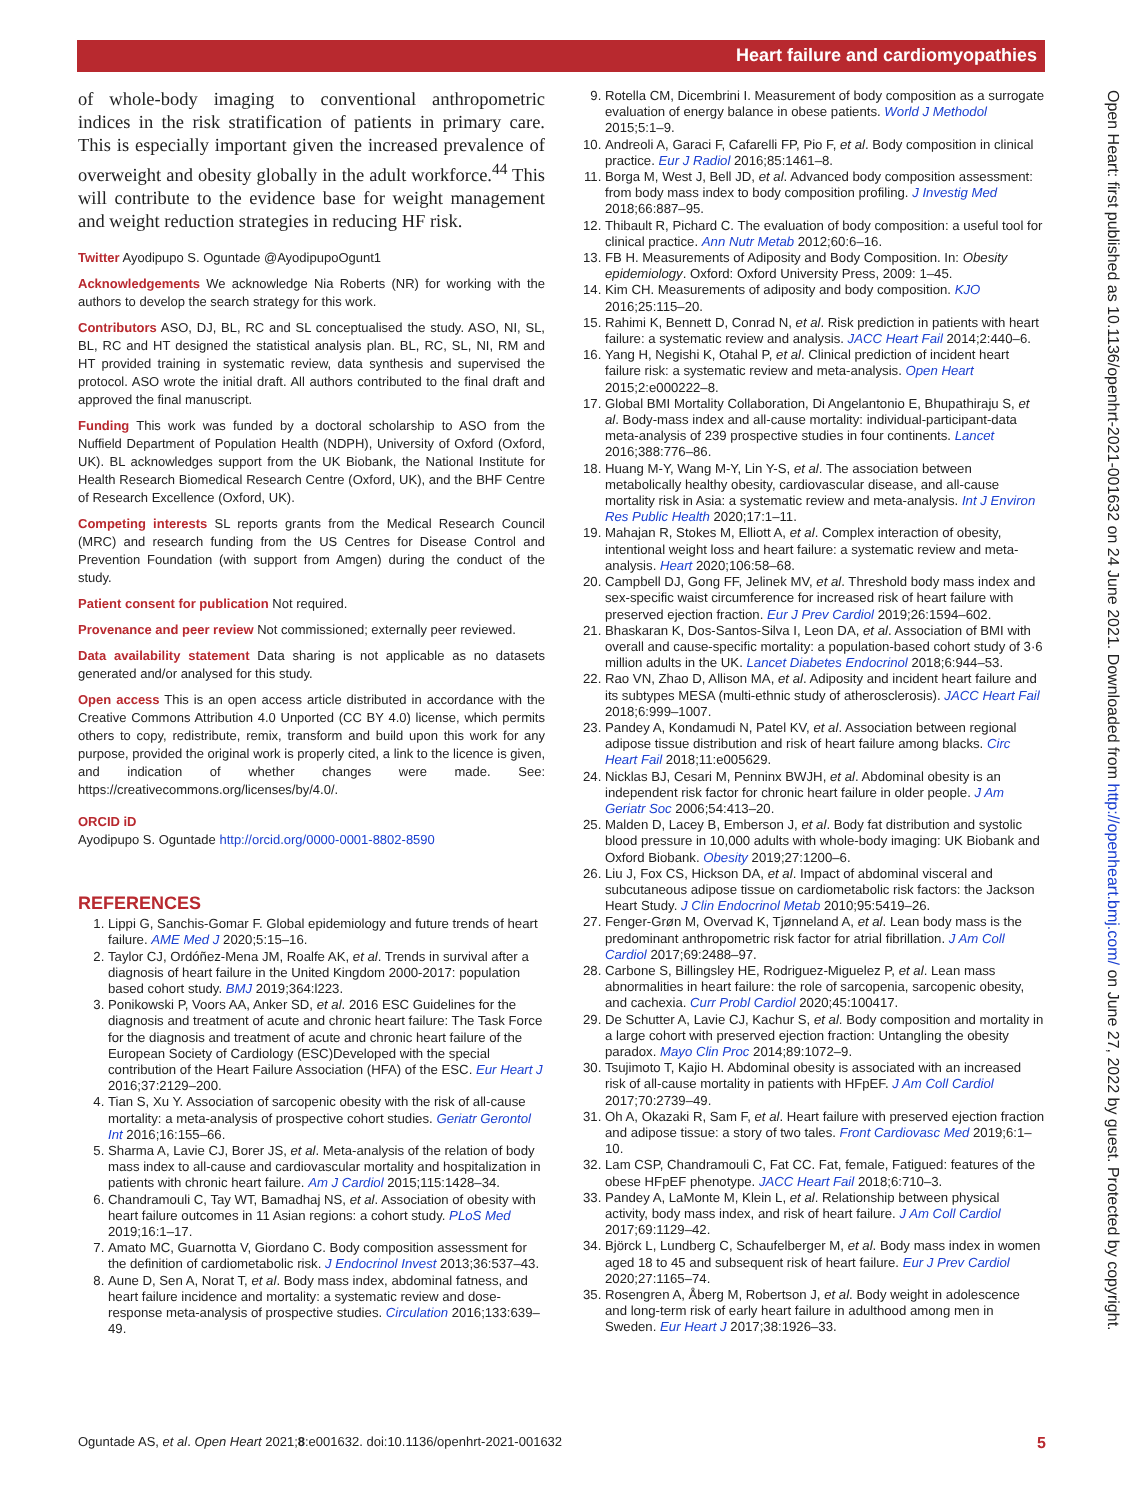Heart failure and cardiomyopathies
Open Heart: first published as 10.1136/openhrt-2021-001632 on 24 June 2021. Downloaded from http://openheart.bmj.com/ on June 27, 2022 by guest. Protected by copyright.
of whole-body imaging to conventional anthropometric indices in the risk stratification of patients in primary care. This is especially important given the increased prevalence of overweight and obesity globally in the adult workforce.<sup>44</sup> This will contribute to the evidence base for weight management and weight reduction strategies in reducing HF risk.
Twitter Ayodipupo S. Oguntade @AyodipupoOgunt1
Acknowledgements We acknowledge Nia Roberts (NR) for working with the authors to develop the search strategy for this work.
Contributors ASO, DJ, BL, RC and SL conceptualised the study. ASO, NI, SL, BL, RC and HT designed the statistical analysis plan. BL, RC, SL, NI, RM and HT provided training in systematic review, data synthesis and supervised the protocol. ASO wrote the initial draft. All authors contributed to the final draft and approved the final manuscript.
Funding This work was funded by a doctoral scholarship to ASO from the Nuffield Department of Population Health (NDPH), University of Oxford (Oxford, UK). BL acknowledges support from the UK Biobank, the National Institute for Health Research Biomedical Research Centre (Oxford, UK), and the BHF Centre of Research Excellence (Oxford, UK).
Competing interests SL reports grants from the Medical Research Council (MRC) and research funding from the US Centres for Disease Control and Prevention Foundation (with support from Amgen) during the conduct of the study.
Patient consent for publication Not required.
Provenance and peer review Not commissioned; externally peer reviewed.
Data availability statement Data sharing is not applicable as no datasets generated and/or analysed for this study.
Open access This is an open access article distributed in accordance with the Creative Commons Attribution 4.0 Unported (CC BY 4.0) license, which permits others to copy, redistribute, remix, transform and build upon this work for any purpose, provided the original work is properly cited, a link to the licence is given, and indication of whether changes were made. See: https://creativecommons.org/licenses/by/4.0/.
ORCID iD
Ayodipupo S. Oguntade http://orcid.org/0000-0001-8802-8590
REFERENCES
1. Lippi G, Sanchis-Gomar F. Global epidemiology and future trends of heart failure. AME Med J 2020;5:15–16.
2. Taylor CJ, Ordóñez-Mena JM, Roalfe AK, et al. Trends in survival after a diagnosis of heart failure in the United Kingdom 2000-2017: population based cohort study. BMJ 2019;364:l223.
3. Ponikowski P, Voors AA, Anker SD, et al. 2016 ESC Guidelines for the diagnosis and treatment of acute and chronic heart failure: The Task Force for the diagnosis and treatment of acute and chronic heart failure of the European Society of Cardiology (ESC)Developed with the special contribution of the Heart Failure Association (HFA) of the ESC. Eur Heart J 2016;37:2129–200.
4. Tian S, Xu Y. Association of sarcopenic obesity with the risk of all-cause mortality: a meta-analysis of prospective cohort studies. Geriatr Gerontol Int 2016;16:155–66.
5. Sharma A, Lavie CJ, Borer JS, et al. Meta-analysis of the relation of body mass index to all-cause and cardiovascular mortality and hospitalization in patients with chronic heart failure. Am J Cardiol 2015;115:1428–34.
6. Chandramouli C, Tay WT, Bamadhaj NS, et al. Association of obesity with heart failure outcomes in 11 Asian regions: a cohort study. PLoS Med 2019;16:1–17.
7. Amato MC, Guarnotta V, Giordano C. Body composition assessment for the definition of cardiometabolic risk. J Endocrinol Invest 2013;36:537–43.
8. Aune D, Sen A, Norat T, et al. Body mass index, abdominal fatness, and heart failure incidence and mortality: a systematic review and dose-response meta-analysis of prospective studies. Circulation 2016;133:639–49.
9. Rotella CM, Dicembrini I. Measurement of body composition as a surrogate evaluation of energy balance in obese patients. World J Methodol 2015;5:1–9.
10. Andreoli A, Garaci F, Cafarelli FP, Pio F, et al. Body composition in clinical practice. Eur J Radiol 2016;85:1461–8.
11. Borga M, West J, Bell JD, et al. Advanced body composition assessment: from body mass index to body composition profiling. J Investig Med 2018;66:887–95.
12. Thibault R, Pichard C. The evaluation of body composition: a useful tool for clinical practice. Ann Nutr Metab 2012;60:6–16.
13. FB H. Measurements of Adiposity and Body Composition. In: Obesity epidemiology. Oxford: Oxford University Press, 2009: 1–45.
14. Kim CH. Measurements of adiposity and body composition. KJO 2016;25:115–20.
15. Rahimi K, Bennett D, Conrad N, et al. Risk prediction in patients with heart failure: a systematic review and analysis. JACC Heart Fail 2014;2:440–6.
16. Yang H, Negishi K, Otahal P, et al. Clinical prediction of incident heart failure risk: a systematic review and meta-analysis. Open Heart 2015;2:e000222–8.
17. Global BMI Mortality Collaboration, Di Angelantonio E, Bhupathiraju S, et al. Body-mass index and all-cause mortality: individual-participant-data meta-analysis of 239 prospective studies in four continents. Lancet 2016;388:776–86.
18. Huang M-Y, Wang M-Y, Lin Y-S, et al. The association between metabolically healthy obesity, cardiovascular disease, and all-cause mortality risk in Asia: a systematic review and meta-analysis. Int J Environ Res Public Health 2020;17:1–11.
19. Mahajan R, Stokes M, Elliott A, et al. Complex interaction of obesity, intentional weight loss and heart failure: a systematic review and meta-analysis. Heart 2020;106:58–68.
20. Campbell DJ, Gong FF, Jelinek MV, et al. Threshold body mass index and sex-specific waist circumference for increased risk of heart failure with preserved ejection fraction. Eur J Prev Cardiol 2019;26:1594–602.
21. Bhaskaran K, Dos-Santos-Silva I, Leon DA, et al. Association of BMI with overall and cause-specific mortality: a population-based cohort study of 3·6 million adults in the UK. Lancet Diabetes Endocrinol 2018;6:944–53.
22. Rao VN, Zhao D, Allison MA, et al. Adiposity and incident heart failure and its subtypes MESA (multi-ethnic study of atherosclerosis). JACC Heart Fail 2018;6:999–1007.
23. Pandey A, Kondamudi N, Patel KV, et al. Association between regional adipose tissue distribution and risk of heart failure among blacks. Circ Heart Fail 2018;11:e005629.
24. Nicklas BJ, Cesari M, Penninx BWJH, et al. Abdominal obesity is an independent risk factor for chronic heart failure in older people. J Am Geriatr Soc 2006;54:413–20.
25. Malden D, Lacey B, Emberson J, et al. Body fat distribution and systolic blood pressure in 10,000 adults with whole-body imaging: UK Biobank and Oxford Biobank. Obesity 2019;27:1200–6.
26. Liu J, Fox CS, Hickson DA, et al. Impact of abdominal visceral and subcutaneous adipose tissue on cardiometabolic risk factors: the Jackson Heart Study. J Clin Endocrinol Metab 2010;95:5419–26.
27. Fenger-Grøn M, Overvad K, Tjønneland A, et al. Lean body mass is the predominant anthropometric risk factor for atrial fibrillation. J Am Coll Cardiol 2017;69:2488–97.
28. Carbone S, Billingsley HE, Rodriguez-Miguelez P, et al. Lean mass abnormalities in heart failure: the role of sarcopenia, sarcopenic obesity, and cachexia. Curr Probl Cardiol 2020;45:100417.
29. De Schutter A, Lavie CJ, Kachur S, et al. Body composition and mortality in a large cohort with preserved ejection fraction: Untangling the obesity paradox. Mayo Clin Proc 2014;89:1072–9.
30. Tsujimoto T, Kajio H. Abdominal obesity is associated with an increased risk of all-cause mortality in patients with HFpEF. J Am Coll Cardiol 2017;70:2739–49.
31. Oh A, Okazaki R, Sam F, et al. Heart failure with preserved ejection fraction and adipose tissue: a story of two tales. Front Cardiovasc Med 2019;6:1–10.
32. Lam CSP, Chandramouli C, Fat CC. Fat, female, Fatigued: features of the obese HFpEF phenotype. JACC Heart Fail 2018;6:710–3.
33. Pandey A, LaMonte M, Klein L, et al. Relationship between physical activity, body mass index, and risk of heart failure. J Am Coll Cardiol 2017;69:1129–42.
34. Björck L, Lundberg C, Schaufelberger M, et al. Body mass index in women aged 18 to 45 and subsequent risk of heart failure. Eur J Prev Cardiol 2020;27:1165–74.
35. Rosengren A, Åberg M, Robertson J, et al. Body weight in adolescence and long-term risk of early heart failure in adulthood among men in Sweden. Eur Heart J 2017;38:1926–33.
Oguntade AS, et al. Open Heart 2021;8:e001632. doi:10.1136/openhrt-2021-001632 5